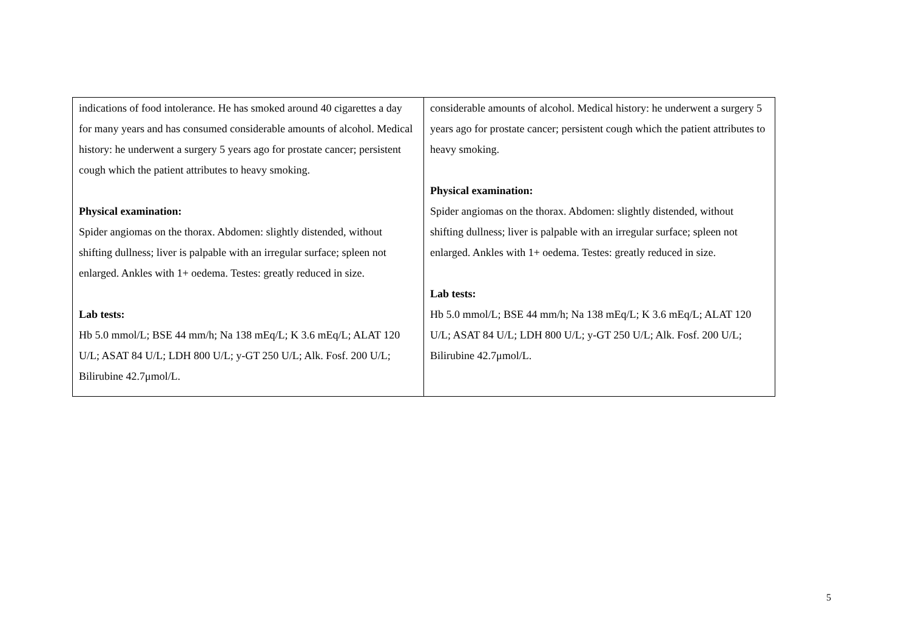| indications of food intolerance. He has smoked around 40 cigarettes a day for many years and has consumed considerable amounts of alcohol. Medical history: he underwent a surgery 5 years ago for prostate cancer; persistent cough which the patient attributes to heavy smoking. Physical examination: Spider angiomas on the thorax. Abdomen: slightly distended, without shifting dullness; liver is palpable with an irregular surface; spleen not enlarged. Ankles with 1+ oedema. Testes: greatly reduced in size. Lab tests: Hb 5.0 mmol/L; BSE 44 mm/h; Na 138 mEq/L; K 3.6 mEq/L; ALAT 120 U/L; ASAT 84 U/L; LDH 800 U/L; y-GT 250 U/L; Alk. Fosf. 200 U/L; Bilirubine 42.7μmol/L. | considerable amounts of alcohol. Medical history: he underwent a surgery 5 years ago for prostate cancer; persistent cough which the patient attributes to heavy smoking. Physical examination: Spider angiomas on the thorax. Abdomen: slightly distended, without shifting dullness; liver is palpable with an irregular surface; spleen not enlarged. Ankles with 1+ oedema. Testes: greatly reduced in size. Lab tests: Hb 5.0 mmol/L; BSE 44 mm/h; Na 138 mEq/L; K 3.6 mEq/L; ALAT 120 U/L; ASAT 84 U/L; LDH 800 U/L; y-GT 250 U/L; Alk. Fosf. 200 U/L; Bilirubine 42.7μmol/L. |
5